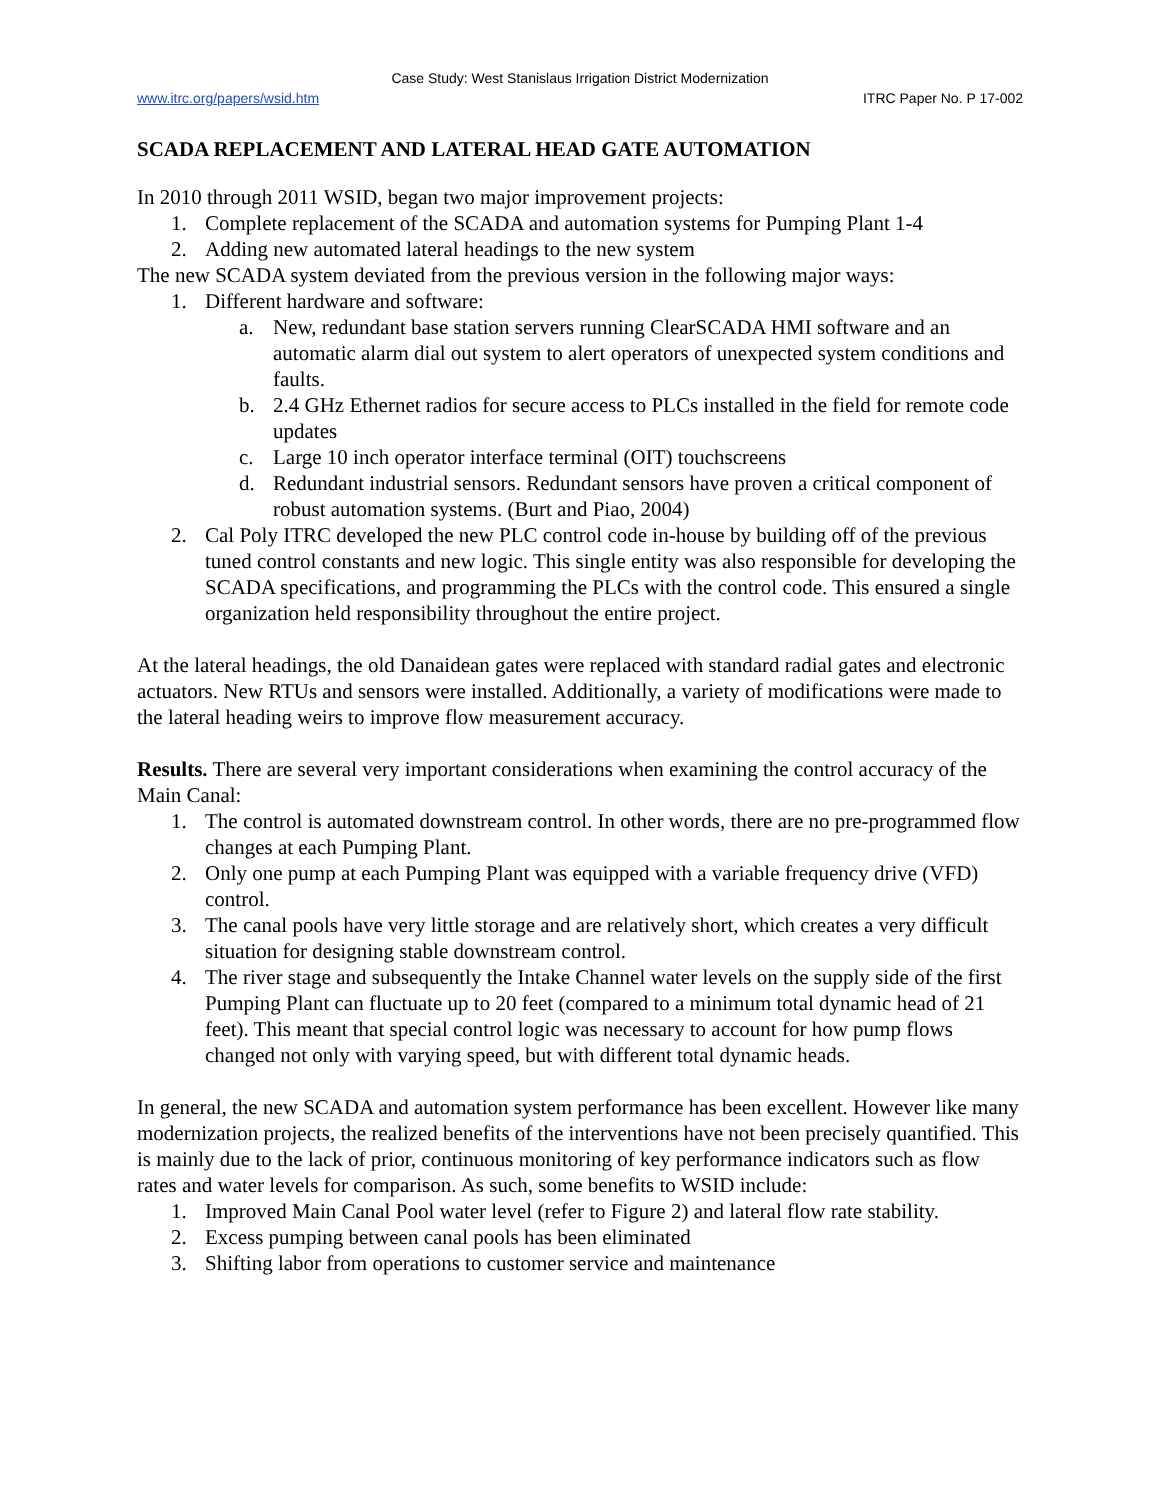Case Study: West Stanislaus Irrigation District Modernization
www.itrc.org/papers/wsid.htm ITRC Paper No. P 17-002
SCADA REPLACEMENT AND LATERAL HEAD GATE AUTOMATION
In 2010 through 2011 WSID, began two major improvement projects:
1. Complete replacement of the SCADA and automation systems for Pumping Plant 1-4
2. Adding new automated lateral headings to the new system
The new SCADA system deviated from the previous version in the following major ways:
1. Different hardware and software:
a. New, redundant base station servers running ClearSCADA HMI software and an automatic alarm dial out system to alert operators of unexpected system conditions and faults.
b. 2.4 GHz Ethernet radios for secure access to PLCs installed in the field for remote code updates
c. Large 10 inch operator interface terminal (OIT) touchscreens
d. Redundant industrial sensors. Redundant sensors have proven a critical component of robust automation systems. (Burt and Piao, 2004)
2. Cal Poly ITRC developed the new PLC control code in-house by building off of the previous tuned control constants and new logic. This single entity was also responsible for developing the SCADA specifications, and programming the PLCs with the control code. This ensured a single organization held responsibility throughout the entire project.
At the lateral headings, the old Danaidean gates were replaced with standard radial gates and electronic actuators. New RTUs and sensors were installed. Additionally, a variety of modifications were made to the lateral heading weirs to improve flow measurement accuracy.
Results. There are several very important considerations when examining the control accuracy of the Main Canal:
1. The control is automated downstream control. In other words, there are no pre-programmed flow changes at each Pumping Plant.
2. Only one pump at each Pumping Plant was equipped with a variable frequency drive (VFD) control.
3. The canal pools have very little storage and are relatively short, which creates a very difficult situation for designing stable downstream control.
4. The river stage and subsequently the Intake Channel water levels on the supply side of the first Pumping Plant can fluctuate up to 20 feet (compared to a minimum total dynamic head of 21 feet). This meant that special control logic was necessary to account for how pump flows changed not only with varying speed, but with different total dynamic heads.
In general, the new SCADA and automation system performance has been excellent. However like many modernization projects, the realized benefits of the interventions have not been precisely quantified. This is mainly due to the lack of prior, continuous monitoring of key performance indicators such as flow rates and water levels for comparison. As such, some benefits to WSID include:
1. Improved Main Canal Pool water level (refer to Figure 2) and lateral flow rate stability.
2. Excess pumping between canal pools has been eliminated
3. Shifting labor from operations to customer service and maintenance